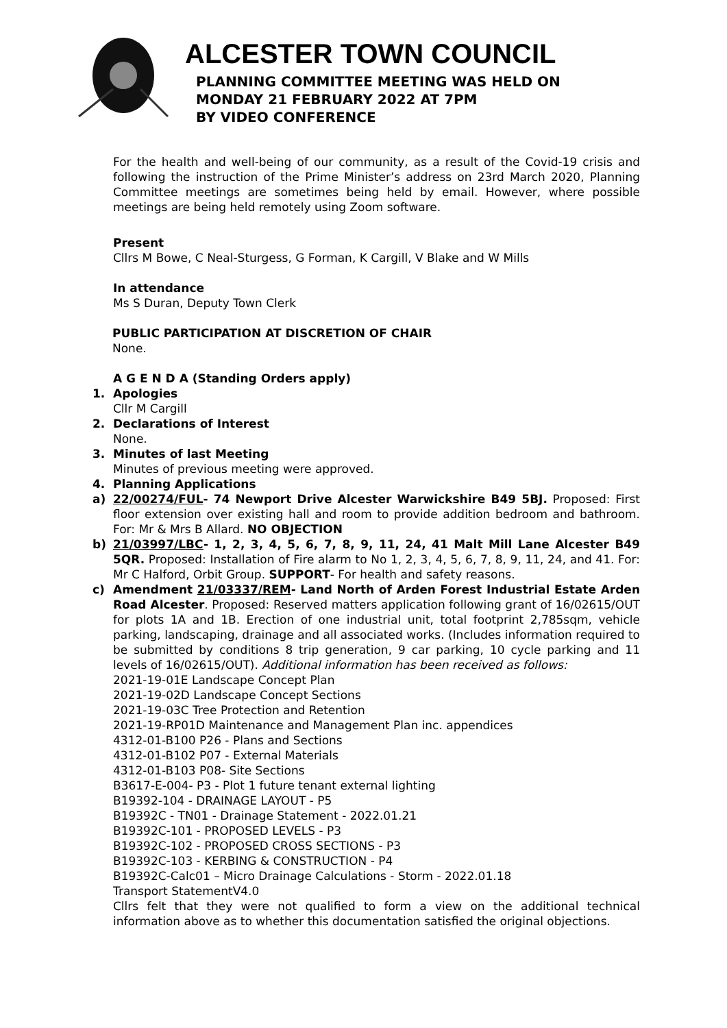ALCESTER TOWN COUNCIL
PLANNING COMMITTEE MEETING WAS HELD ON
MONDAY 21 FEBRUARY 2022 AT 7PM
BY VIDEO CONFERENCE
For the health and well-being of our community, as a result of the Covid-19 crisis and following the instruction of the Prime Minister’s address on 23rd March 2020, Planning Committee meetings are sometimes being held by email. However, where possible meetings are being held remotely using Zoom software.
Present
Cllrs M Bowe, C Neal-Sturgess, G Forman, K Cargill, V Blake and W Mills
In attendance
Ms S Duran, Deputy Town Clerk
PUBLIC PARTICIPATION AT DISCRETION OF CHAIR
None.
A G E N D A (Standing Orders apply)
1. Apologies
Cllr M Cargill
2. Declarations of Interest
None.
3. Minutes of last Meeting
Minutes of previous meeting were approved.
4. Planning Applications
a) 22/00274/FUL- 74 Newport Drive Alcester Warwickshire B49 5BJ. Proposed: First floor extension over existing hall and room to provide addition bedroom and bathroom. For: Mr & Mrs B Allard. NO OBJECTION
b) 21/03997/LBC- 1, 2, 3, 4, 5, 6, 7, 8, 9, 11, 24, 41 Malt Mill Lane Alcester B49 5QR. Proposed: Installation of Fire alarm to No 1, 2, 3, 4, 5, 6, 7, 8, 9, 11, 24, and 41. For: Mr C Halford, Orbit Group. SUPPORT- For health and safety reasons.
c) Amendment 21/03337/REM- Land North of Arden Forest Industrial Estate Arden Road Alcester. Proposed: Reserved matters application following grant of 16/02615/OUT for plots 1A and 1B. Erection of one industrial unit, total footprint 2,785sqm, vehicle parking, landscaping, drainage and all associated works. (Includes information required to be submitted by conditions 8 trip generation, 9 car parking, 10 cycle parking and 11 levels of 16/02615/OUT). Additional information has been received as follows:
2021-19-01E Landscape Concept Plan
2021-19-02D Landscape Concept Sections
2021-19-03C Tree Protection and Retention
2021-19-RP01D Maintenance and Management Plan inc. appendices
4312-01-B100 P26 - Plans and Sections
4312-01-B102 P07 - External Materials
4312-01-B103 P08- Site Sections
B3617-E-004- P3 - Plot 1 future tenant external lighting
B19392-104 - DRAINAGE LAYOUT - P5
B19392C - TN01 - Drainage Statement - 2022.01.21
B19392C-101 - PROPOSED LEVELS - P3
B19392C-102 - PROPOSED CROSS SECTIONS - P3
B19392C-103 - KERBING & CONSTRUCTION - P4
B19392C-Calc01 – Micro Drainage Calculations - Storm - 2022.01.18
Transport StatementV4.0
Cllrs felt that they were not qualified to form a view on the additional technical information above as to whether this documentation satisfied the original objections.